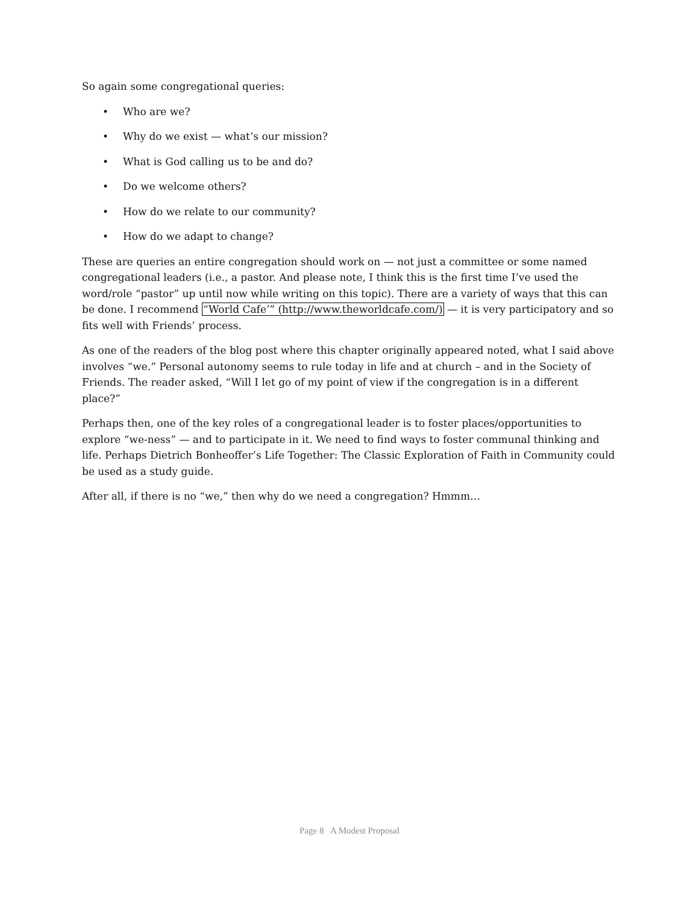So again some congregational queries:
• Who are we?
• Why do we exist — what’s our mission?
• What is God calling us to be and do?
• Do we welcome others?
• How do we relate to our community?
• How do we adapt to change?
These are queries an entire congregation should work on — not just a committee or some named congregational leaders (i.e., a pastor. And please note, I think this is the first time I’ve used the word/role “pastor” up until now while writing on this topic). There are a variety of ways that this can be done. I recommend “World Cafe’” (http://www.theworldcafe.com/) — it is very participatory and so fits well with Friends’ process.
As one of the readers of the blog post where this chapter originally appeared noted, what I said above involves “we.” Personal autonomy seems to rule today in life and at church – and in the Society of Friends. The reader asked, “Will I let go of my point of view if the congregation is in a different place?”
Perhaps then, one of the key roles of a congregational leader is to foster places/opportunities to explore “we-ness” — and to participate in it. We need to find ways to foster communal thinking and life. Perhaps Dietrich Bonheoffer’s Life Together: The Classic Exploration of Faith in Community could be used as a study guide.
After all, if there is no “we,” then why do we need a congregation? Hmmm…
Page 8 A Modest Proposal